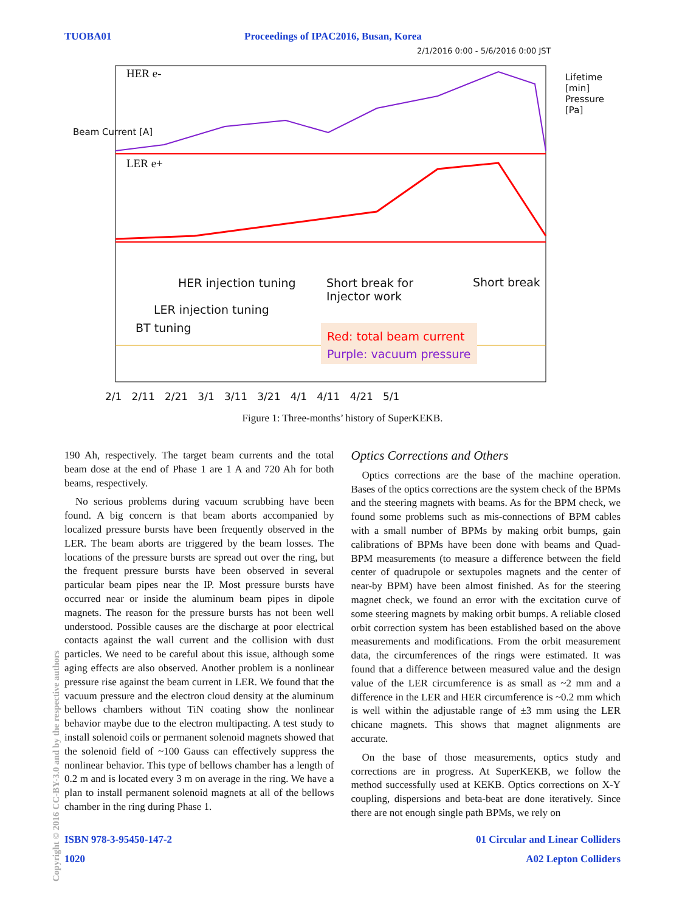TUOBA01 Proceedings of IPAC2016, Busan, Korea
2/1/2016 0:00 - 5/6/2016 0:00 JST
HER e-
LER e+
Beam Current [A]
Lifetime [min] Pressure [Pa]
HER injection tuning Short break for
Injector work
Short break
LER injection tuning
BT tuning
Red: total beam current
Purple: vacuum pressure
2/1 2/11 2/21 3/1 3/11 3/21 4/1 4/11 4/21 5/1
Figure 1: Three-months’ history of SuperKEKB.
190 Ah, respectively. The target beam currents and the total beam dose at the end of Phase 1 are 1 A and 720 Ah for both beams, respectively.
No serious problems during vacuum scrubbing have been found. A big concern is that beam aborts accompanied by localized pressure bursts have been frequently observed in the LER. The beam aborts are triggered by the beam losses. The locations of the pressure bursts are spread out over the ring, but the frequent pressure bursts have been observed in several particular beam pipes near the IP. Most pressure bursts have occurred near or inside the aluminum beam pipes in dipole magnets. The reason for the pressure bursts has not been well understood. Possible causes are the discharge at poor electrical contacts against the wall current and the collision with dust particles. We need to be careful about this issue, although some aging effects are also observed. Another problem is a nonlinear pressure rise against the beam current in LER. We found that the vacuum pressure and the electron cloud density at the aluminum bellows chambers without TiN coating show the nonlinear behavior maybe due to the electron multipacting. A test study to install solenoid coils or permanent solenoid magnets showed that the solenoid field of ~100 Gauss can effectively suppress the nonlinear behavior. This type of bellows chamber has a length of 0.2 m and is located every 3 m on average in the ring. We have a plan to install permanent solenoid magnets at all of the bellows chamber in the ring during Phase 1.
Optics Corrections and Others
Optics corrections are the base of the machine operation. Bases of the optics corrections are the system check of the BPMs and the steering magnets with beams. As for the BPM check, we found some problems such as mis-connections of BPM cables with a small number of BPMs by making orbit bumps, gain calibrations of BPMs have been done with beams and Quad-BPM measurements (to measure a difference between the field center of quadrupole or sextupoles magnets and the center of near-by BPM) have been almost finished. As for the steering magnet check, we found an error with the excitation curve of some steering magnets by making orbit bumps. A reliable closed orbit correction system has been established based on the above measurements and modifications. From the orbit measurement data, the circumferences of the rings were estimated. It was found that a difference between measured value and the design value of the LER circumference is as small as ~2 mm and a difference in the LER and HER circumference is ~0.2 mm which is well within the adjustable range of ±3 mm using the LER chicane magnets. This shows that magnet alignments are accurate.
On the base of those measurements, optics study and corrections are in progress. At SuperKEKB, we follow the method successfully used at KEKB. Optics corrections on X-Y coupling, dispersions and beta-beat are done iteratively. Since there are not enough single path BPMs, we rely on
ISBN 978-3-95450-147-2
1020 01 Circular and Linear Colliders
A02 Lepton Colliders
Copyright © 2016 CC-BY-3.0 and by the respective authors